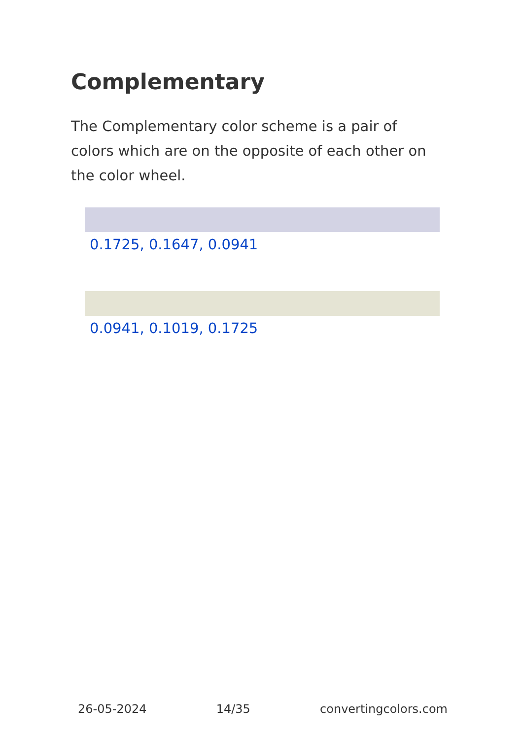Complementary
The Complementary color scheme is a pair of colors which are on the opposite of each other on the color wheel.
0.1725, 0.1647, 0.0941
0.0941, 0.1019, 0.1725
26-05-2024 14/35 convertingcolors.com